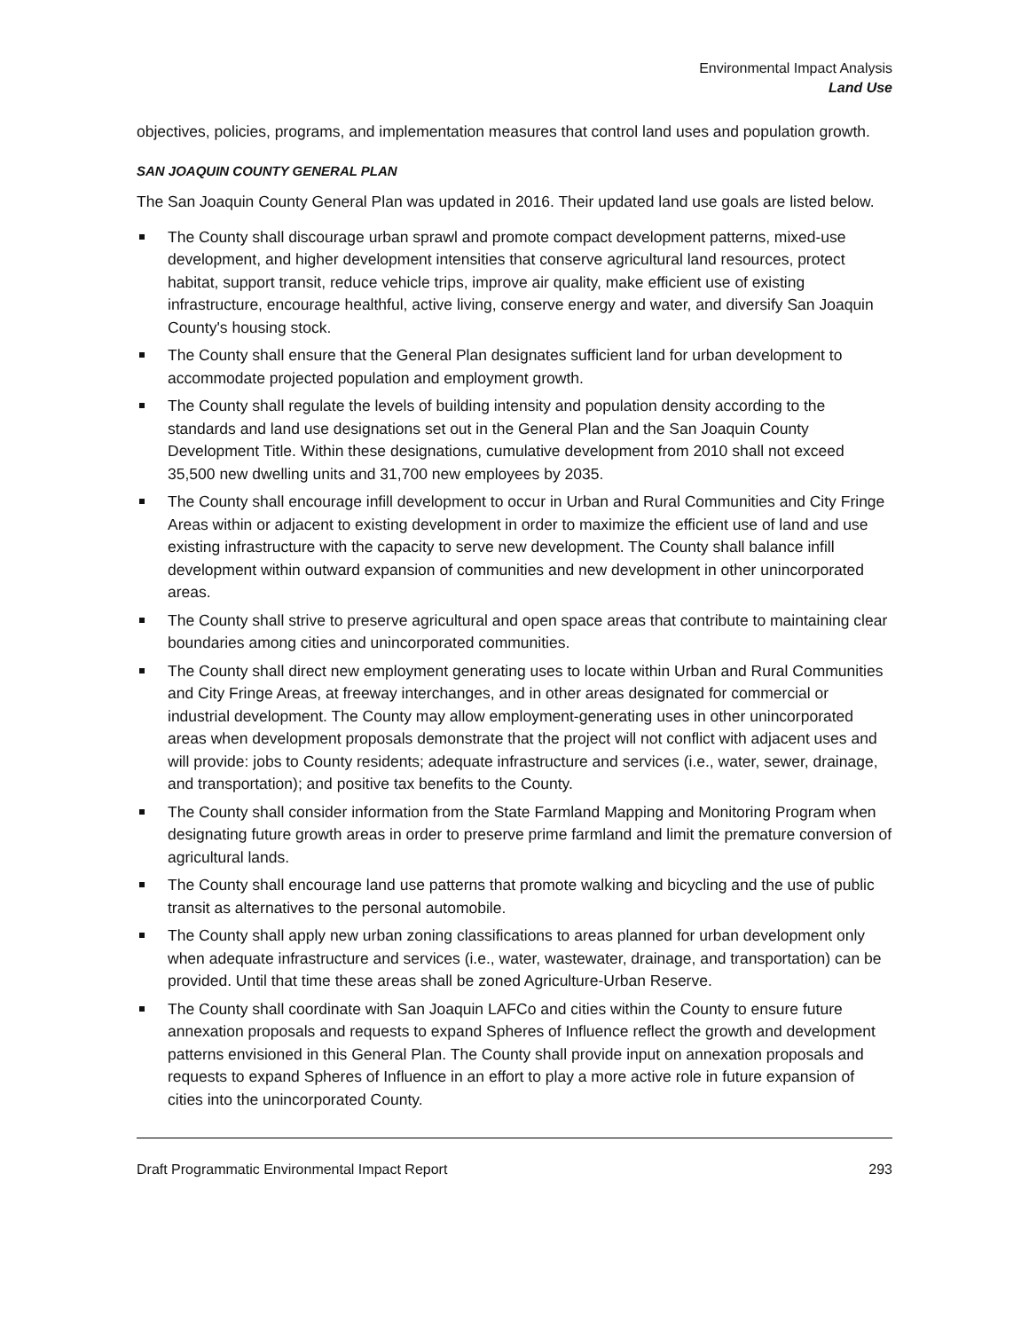Environmental Impact Analysis
Land Use
objectives, policies, programs, and implementation measures that control land uses and population growth.
SAN JOAQUIN COUNTY GENERAL PLAN
The San Joaquin County General Plan was updated in 2016. Their updated land use goals are listed below.
The County shall discourage urban sprawl and promote compact development patterns, mixed-use development, and higher development intensities that conserve agricultural land resources, protect habitat, support transit, reduce vehicle trips, improve air quality, make efficient use of existing infrastructure, encourage healthful, active living, conserve energy and water, and diversify San Joaquin County's housing stock.
The County shall ensure that the General Plan designates sufficient land for urban development to accommodate projected population and employment growth.
The County shall regulate the levels of building intensity and population density according to the standards and land use designations set out in the General Plan and the San Joaquin County Development Title. Within these designations, cumulative development from 2010 shall not exceed 35,500 new dwelling units and 31,700 new employees by 2035.
The County shall encourage infill development to occur in Urban and Rural Communities and City Fringe Areas within or adjacent to existing development in order to maximize the efficient use of land and use existing infrastructure with the capacity to serve new development. The County shall balance infill development within outward expansion of communities and new development in other unincorporated areas.
The County shall strive to preserve agricultural and open space areas that contribute to maintaining clear boundaries among cities and unincorporated communities.
The County shall direct new employment generating uses to locate within Urban and Rural Communities and City Fringe Areas, at freeway interchanges, and in other areas designated for commercial or industrial development. The County may allow employment-generating uses in other unincorporated areas when development proposals demonstrate that the project will not conflict with adjacent uses and will provide: jobs to County residents; adequate infrastructure and services (i.e., water, sewer, drainage, and transportation); and positive tax benefits to the County.
The County shall consider information from the State Farmland Mapping and Monitoring Program when designating future growth areas in order to preserve prime farmland and limit the premature conversion of agricultural lands.
The County shall encourage land use patterns that promote walking and bicycling and the use of public transit as alternatives to the personal automobile.
The County shall apply new urban zoning classifications to areas planned for urban development only when adequate infrastructure and services (i.e., water, wastewater, drainage, and transportation) can be provided. Until that time these areas shall be zoned Agriculture-Urban Reserve.
The County shall coordinate with San Joaquin LAFCo and cities within the County to ensure future annexation proposals and requests to expand Spheres of Influence reflect the growth and development patterns envisioned in this General Plan. The County shall provide input on annexation proposals and requests to expand Spheres of Influence in an effort to play a more active role in future expansion of cities into the unincorporated County.
Draft Programmatic Environmental Impact Report 293